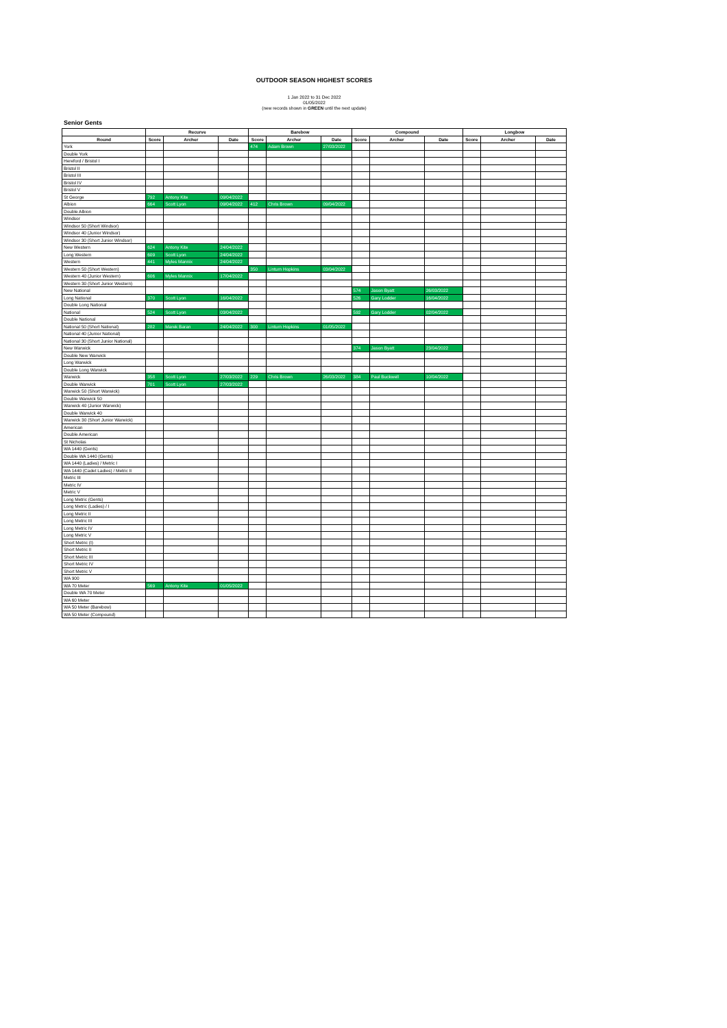OUTDOOR SEASON HIGHEST SCORES
1 Jan 2022 to 31 Dec 2022
01/05/2022
(new records shown in GREEN until the next update)
Senior Gents
| | Recurve | | | Barebow | | | Compound | | | Longbow | | |
| --- | --- | --- | --- | --- | --- | --- | --- | --- | --- | --- | --- | --- |
| Round | Score | Archer | Date | Score | Archer | Date | Score | Archer | Date | Score | Archer | Date |
| York | | | | 474 | Adam Brown | 27/03/2022 | | | | | | |
| Double York | | | | | | | | | | | | |
| Hereford / Bristol I | | | | | | | | | | | | |
| Bristol II | | | | | | | | | | | | |
| Bristol III | | | | | | | | | | | | |
| Bristol IV | | | | | | | | | | | | |
| Bristol V | | | | | | | | | | | | |
| St George | 792 | Antony Kite | 09/04/2022 | | | | | | | | | |
| Albion | 664 | Scott Lyon | 09/04/2022 | 412 | Chris Brown | 09/04/2022 | | | | | | |
| Double Albion | | | | | | | | | | | | |
| Windsor | | | | | | | | | | | | |
| Windsor 50 (Short Windsor) | | | | | | | | | | | | |
| Windsor 40 (Junior Windsor) | | | | | | | | | | | | |
| Windsor 30 (Short Junior Windsor) | | | | | | | | | | | | |
| New Western | 624 | Antony Kite | 24/04/2022 | | | | | | | | | |
| Long Western | 609 | Scott Lyon | 24/04/2022 | | | | | | | | | |
| Western | 441 | Myles Mannix | 24/04/2022 | | | | | | | | | |
| Western 50 (Short Western) | | | | 350 | Linturn Hopkins | 03/04/2022 | | | | | | |
| Western 40 (Junior Western) | 606 | Myles Mannix | 17/04/2022 | | | | | | | | | |
| Western 30 (Short Junior Western) | | | | | | | | | | | | |
| New National | | | | | | | 574 | Jason Byatt | 26/03/2022 | | | |
| Long National | 370 | Scott Lyon | 16/04/2022 | | | | 526 | Gary Lodder | 16/04/2022 | | | |
| Double Long National | | | | | | | | | | | | |
| National | 524 | Scott Lyon | 03/04/2022 | | | | 592 | Gary Lodder | 02/04/2022 | | | |
| Double National | | | | | | | | | | | | |
| National 50 (Short National) | 282 | Marek Baran | 24/04/2022 | 300 | Linturn Hopkins | 01/05/2022 | | | | | | |
| National 40 (Junior National) | | | | | | | | | | | | |
| National 30 (Short Junior National) | | | | | | | | | | | | |
| New Warwick | | | | | | | 374 | Jason Byatt | 23/04/2022 | | | |
| Double New Warwick | | | | | | | | | | | | |
| Long Warwick | | | | | | | | | | | | |
| Double Long Warwick | | | | | | | | | | | | |
| Warwick | 358 | Scott Lyon | 27/03/2022 | 229 | Chris Brown | 26/03/2022 | 384 | Paul Buckwell | 10/04/2022 | | | |
| Double Warwick | 701 | Scott Lyon | 27/03/2022 | | | | | | | | | |
| Warwick 50 (Short Warwick) | | | | | | | | | | | | |
| Double Warwick 50 | | | | | | | | | | | | |
| Warwick 40 (Junior Warwick) | | | | | | | | | | | | |
| Double Warwick 40 | | | | | | | | | | | | |
| Warwick 30 (Short Junior Warwick) | | | | | | | | | | | | |
| American | | | | | | | | | | | | |
| Double American | | | | | | | | | | | | |
| St Nicholas | | | | | | | | | | | | |
| WA 1440 (Gents) | | | | | | | | | | | | |
| Double WA 1440 (Gents) | | | | | | | | | | | | |
| WA 1440 (Ladies) / Metric I | | | | | | | | | | | | |
| WA 1440 (Cadet Ladies) / Metric II | | | | | | | | | | | | |
| Metric III | | | | | | | | | | | | |
| Metric IV | | | | | | | | | | | | |
| Metric V | | | | | | | | | | | | |
| Long Metric (Gents) | | | | | | | | | | | | |
| Long Metric (Ladies) / I | | | | | | | | | | | | |
| Long Metric II | | | | | | | | | | | | |
| Long Metric III | | | | | | | | | | | | |
| Long Metric IV | | | | | | | | | | | | |
| Long Metric V | | | | | | | | | | | | |
| Short Metric (I) | | | | | | | | | | | | |
| Short Metric II | | | | | | | | | | | | |
| Short Metric III | | | | | | | | | | | | |
| Short Metric IV | | | | | | | | | | | | |
| Short Metric V | | | | | | | | | | | | |
| WA 900 | | | | | | | | | | | | |
| WA 70 Meter | 569 | Antony Kite | 01/05/2022 | | | | | | | | | |
| Double WA 70 Meter | | | | | | | | | | | | |
| WA 60 Meter | | | | | | | | | | | | |
| WA 50 Meter (Barebow) | | | | | | | | | | | | |
| WA 50 Meter (Compound) | | | | | | | | | | | | |